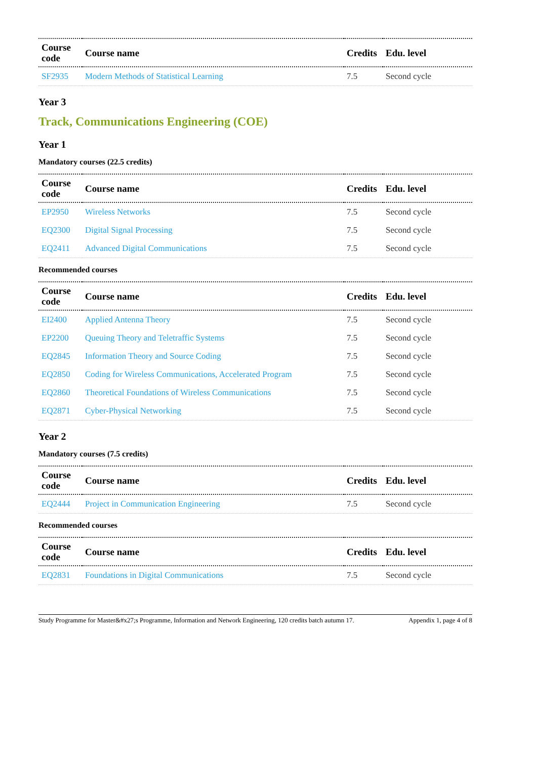| Course code | Course name | Credits | Edu. level |
| --- | --- | --- | --- |
| SF2935 | Modern Methods of Statistical Learning | 7.5 | Second cycle |
Year 3
Track, Communications Engineering (COE)
Year 1
Mandatory courses (22.5 credits)
| Course code | Course name | Credits | Edu. level |
| --- | --- | --- | --- |
| EP2950 | Wireless Networks | 7.5 | Second cycle |
| EQ2300 | Digital Signal Processing | 7.5 | Second cycle |
| EQ2411 | Advanced Digital Communications | 7.5 | Second cycle |
Recommended courses
| Course code | Course name | Credits | Edu. level |
| --- | --- | --- | --- |
| EI2400 | Applied Antenna Theory | 7.5 | Second cycle |
| EP2200 | Queuing Theory and Teletraffic Systems | 7.5 | Second cycle |
| EQ2845 | Information Theory and Source Coding | 7.5 | Second cycle |
| EQ2850 | Coding for Wireless Communications, Accelerated Program | 7.5 | Second cycle |
| EQ2860 | Theoretical Foundations of Wireless Communications | 7.5 | Second cycle |
| EQ2871 | Cyber-Physical Networking | 7.5 | Second cycle |
Year 2
Mandatory courses (7.5 credits)
| Course code | Course name | Credits | Edu. level |
| --- | --- | --- | --- |
| EQ2444 | Project in Communication Engineering | 7.5 | Second cycle |
Recommended courses
| Course code | Course name | Credits | Edu. level |
| --- | --- | --- | --- |
| EQ2831 | Foundations in Digital Communications | 7.5 | Second cycle |
Study Programme for Master&#x27;s Programme, Information and Network Engineering, 120 credits batch autumn 17. Appendix 1, page 4 of 8